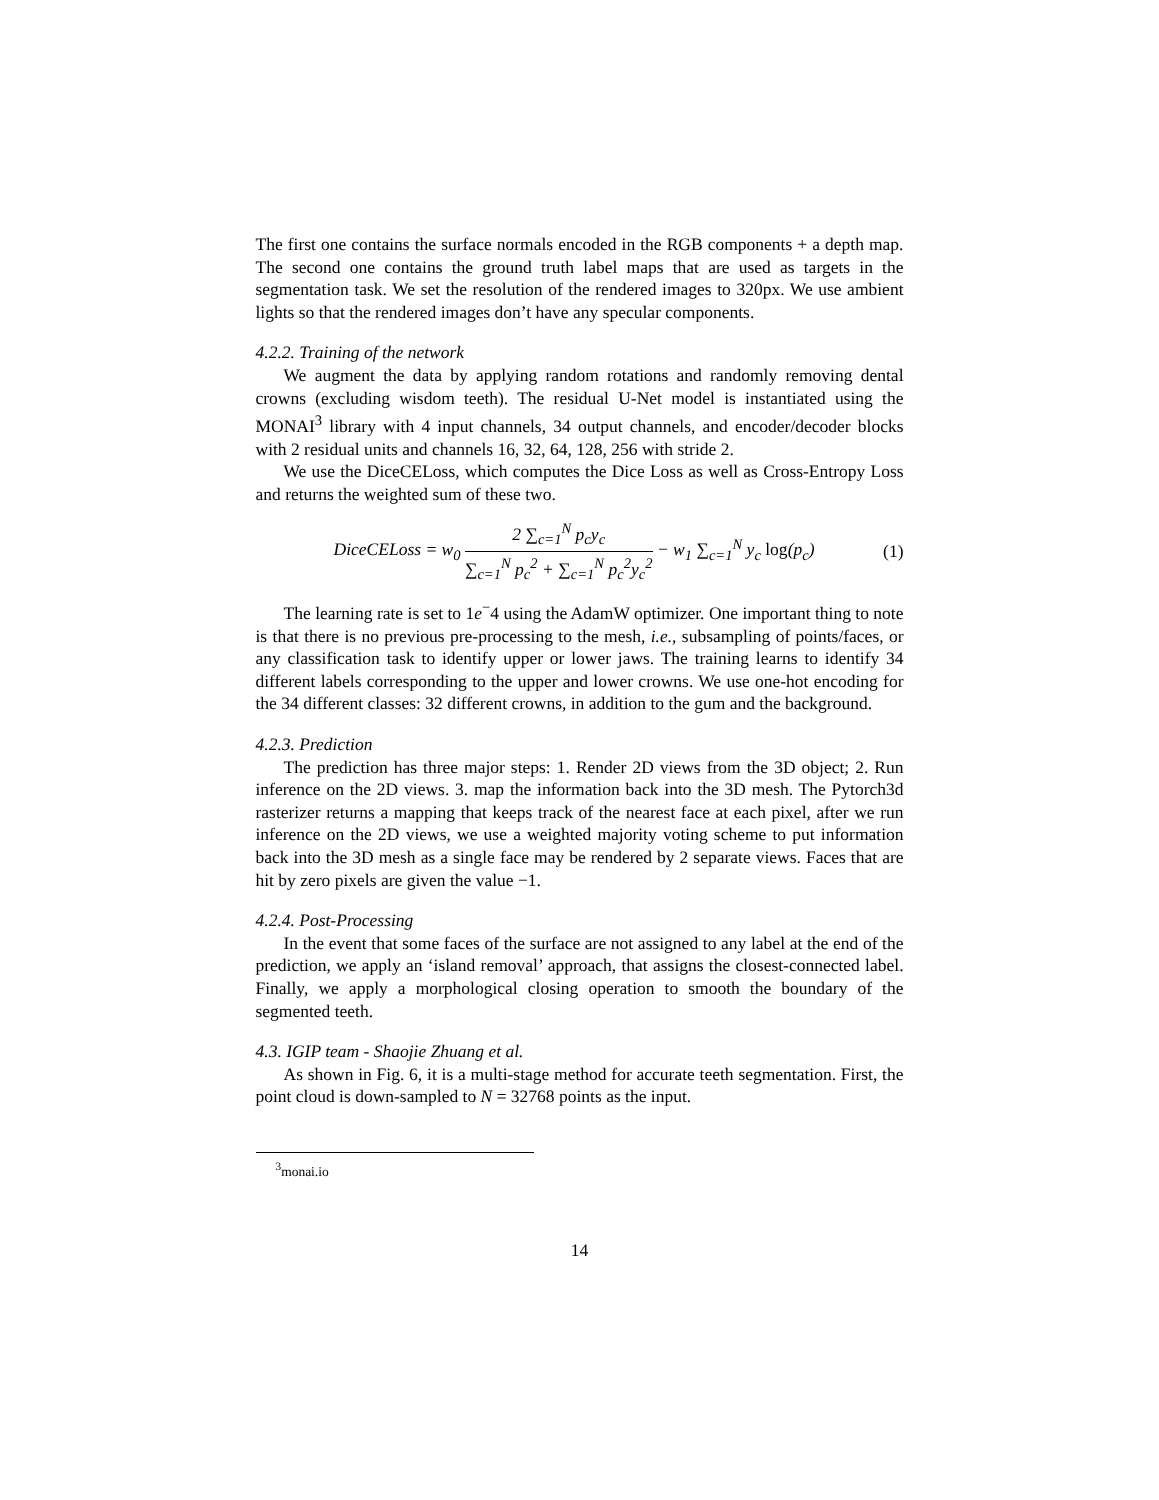The first one contains the surface normals encoded in the RGB components + a depth map. The second one contains the ground truth label maps that are used as targets in the segmentation task. We set the resolution of the rendered images to 320px. We use ambient lights so that the rendered images don’t have any specular components.
4.2.2. Training of the network
We augment the data by applying random rotations and randomly removing dental crowns (excluding wisdom teeth). The residual U-Net model is instantiated using the MONAI<sup>3</sup> library with 4 input channels, 34 output channels, and encoder/decoder blocks with 2 residual units and channels 16, 32, 64, 128, 256 with stride 2.
We use the DiceCELoss, which computes the Dice Loss as well as Cross-Entropy Loss and returns the weighted sum of these two.
DiceCELoss = w<sub>0</sub> 2 ∑<sub>c=1</sub><sup>N</sup> p<sub>c</sub>y<sub>c</sub> ∑<sub>c=1</sub><sup>N</sup> p<sub>c</sub><sup>2</sup> + ∑<sub>c=1</sub><sup>N</sup> p<sub>c</sub><sup>2</sup>y<sub>c</sub><sup>2</sup> − w<sub>1</sub> ∑<sub>c=1</sub><sup>N</sup> y<sub>c</sub> log(p<sub>c</sub>) (1)
The learning rate is set to 1e<sup>−</sup>4 using the AdamW optimizer. One important thing to note is that there is no previous pre-processing to the mesh, i.e., subsampling of points/faces, or any classification task to identify upper or lower jaws. The training learns to identify 34 different labels corresponding to the upper and lower crowns. We use one-hot encoding for the 34 different classes: 32 different crowns, in addition to the gum and the background.
4.2.3. Prediction
The prediction has three major steps: 1. Render 2D views from the 3D object; 2. Run inference on the 2D views. 3. map the information back into the 3D mesh. The Pytorch3d rasterizer returns a mapping that keeps track of the nearest face at each pixel, after we run inference on the 2D views, we use a weighted majority voting scheme to put information back into the 3D mesh as a single face may be rendered by 2 separate views. Faces that are hit by zero pixels are given the value −1.
4.2.4. Post-Processing
In the event that some faces of the surface are not assigned to any label at the end of the prediction, we apply an ‘island removal’ approach, that assigns the closest-connected label. Finally, we apply a morphological closing operation to smooth the boundary of the segmented teeth.
4.3. IGIP team - Shaojie Zhuang et al.
As shown in Fig. 6, it is a multi-stage method for accurate teeth segmentation. First, the point cloud is down-sampled to N = 32768 points as the input.
<sup>3</sup> monai.io
14